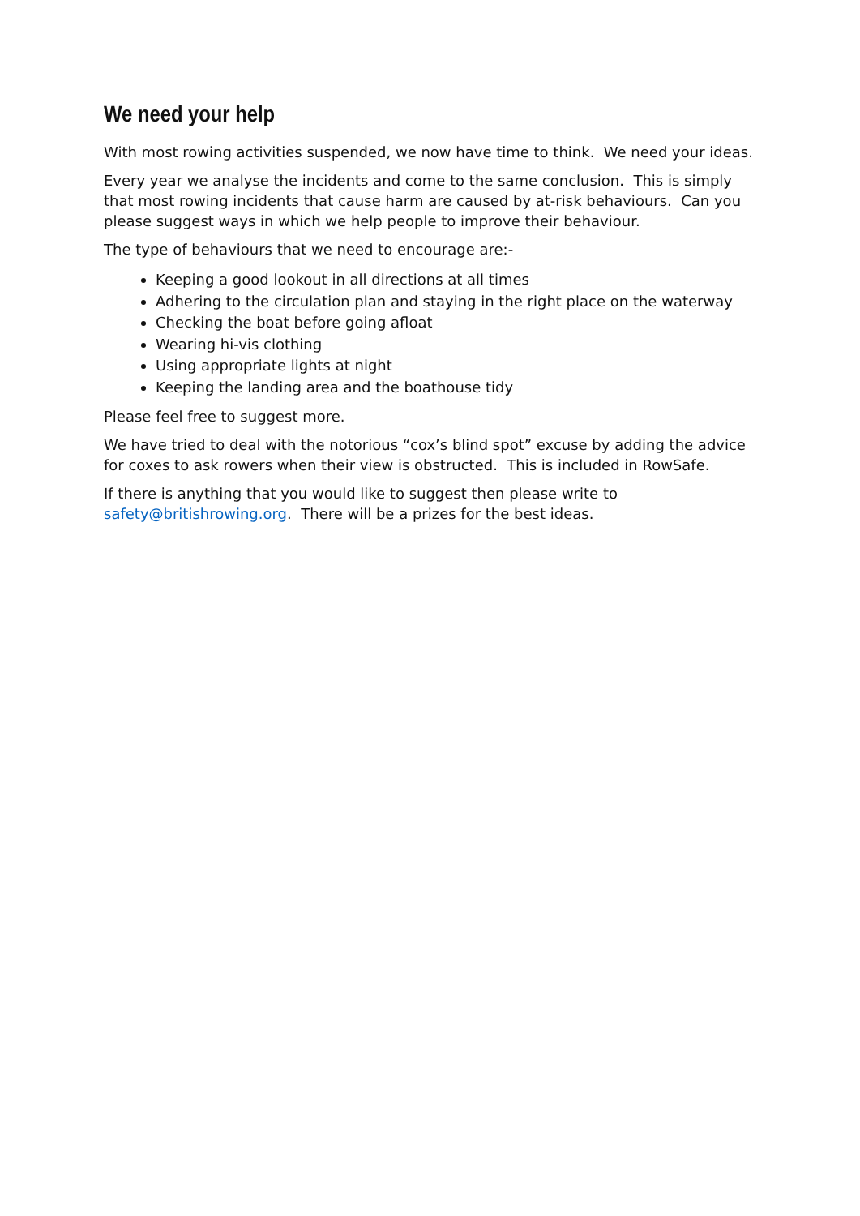We need your help
With most rowing activities suspended, we now have time to think. We need your ideas.
Every year we analyse the incidents and come to the same conclusion. This is simply that most rowing incidents that cause harm are caused by at-risk behaviours. Can you please suggest ways in which we help people to improve their behaviour.
The type of behaviours that we need to encourage are:-
Keeping a good lookout in all directions at all times
Adhering to the circulation plan and staying in the right place on the waterway
Checking the boat before going afloat
Wearing hi-vis clothing
Using appropriate lights at night
Keeping the landing area and the boathouse tidy
Please feel free to suggest more.
We have tried to deal with the notorious “cox’s blind spot” excuse by adding the advice for coxes to ask rowers when their view is obstructed. This is included in RowSafe.
If there is anything that you would like to suggest then please write to safety@britishrowing.org. There will be a prizes for the best ideas.